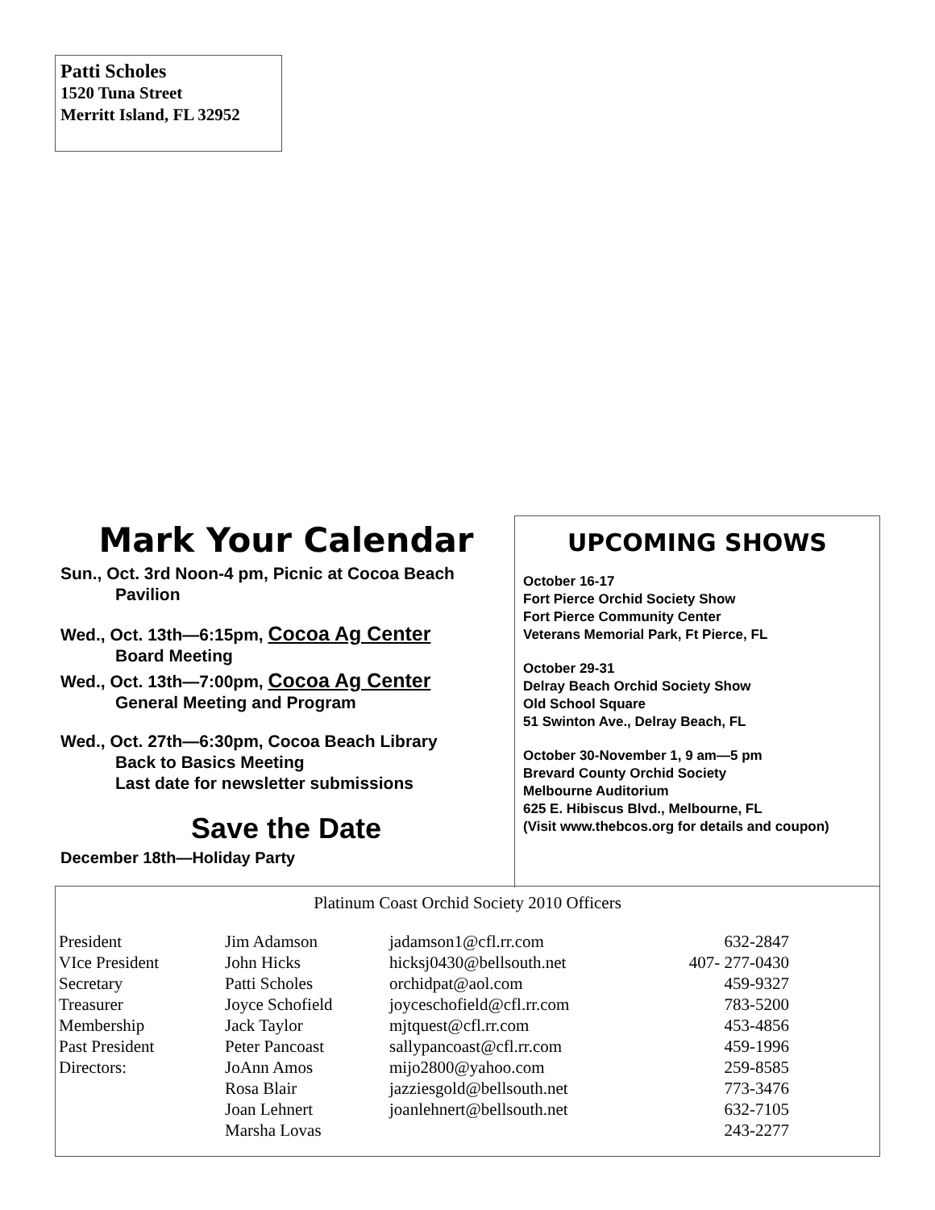Patti Scholes
1520 Tuna Street
Merritt Island, FL 32952
Mark Your Calendar
Sun., Oct. 3rd Noon-4 pm, Picnic at Cocoa Beach
Pavilion
Wed., Oct. 13th—6:15pm, Cocoa Ag Center
Board Meeting
Wed., Oct. 13th—7:00pm, Cocoa Ag Center
General Meeting and Program
Wed., Oct. 27th—6:30pm, Cocoa Beach Library
Back to Basics Meeting
Last date for newsletter submissions
Save the Date
December 18th—Holiday Party
UPCOMING SHOWS
October 16-17
Fort Pierce Orchid Society Show
Fort Pierce Community Center
Veterans Memorial Park, Ft Pierce, FL
October 29-31
Delray Beach Orchid Society Show
Old School Square
51 Swinton Ave., Delray Beach, FL
October 30-November 1, 9 am—5 pm
Brevard County Orchid Society
Melbourne Auditorium
625 E. Hibiscus Blvd., Melbourne, FL
(Visit www.thebcos.org for details and coupon)
Platinum Coast Orchid Society 2010 Officers
| President | Jim Adamson | jadamson1@cfl.rr.com | 632-2847 |
| VIce President | John Hicks | hicksj0430@bellsouth.net | 407- 277-0430 |
| Secretary | Patti Scholes | orchidpat@aol.com | 459-9327 |
| Treasurer | Joyce Schofield | joyceschofield@cfl.rr.com | 783-5200 |
| Membership | Jack Taylor | mjtquest@cfl.rr.com | 453-4856 |
| Past President | Peter Pancoast | sallypancoast@cfl.rr.com | 459-1996 |
| Directors: | JoAnn Amos | mijo2800@yahoo.com | 259-8585 |
| | Rosa Blair | jazziesgold@bellsouth.net | 773-3476 |
| | Joan Lehnert | joanlehnert@bellsouth.net | 632-7105 |
| | Marsha Lovas | | 243-2277 |